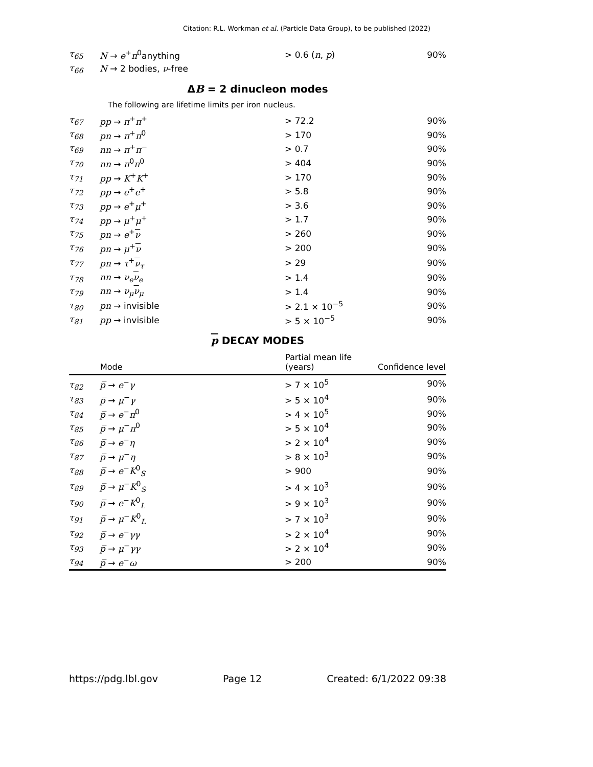Citation: R.L. Workman et al. (Particle Data Group), to be published (2022)
| τ<sub>65</sub> | N → e<sup>+</sup> π<sup>0</sup>anything | > 0.6 ( n , p ) | 90% |
| τ<sub>66</sub> | N → 2 bodies, ν -free | | |
ΔB = 2 dinucleon modes
The following are lifetime limits per iron nucleus.
| τ<sub>67</sub> | pp → π<sup>+</sup> π<sup>+</sup> | > 72.2 | 90% |
| τ<sub>68</sub> | pn → π<sup>+</sup> π<sup>0</sup> | > 170 | 90% |
| τ<sub>69</sub> | nn → π<sup>+</sup> π<sup>−</sup> | > 0.7 | 90% |
| τ<sub>70</sub> | nn → π<sup>0</sup> π<sup>0</sup> | > 404 | 90% |
| τ<sub>71</sub> | pp → K<sup>+</sup> K<sup>+</sup> | > 170 | 90% |
| τ<sub>72</sub> | pp → e<sup>+</sup> e<sup>+</sup> | > 5.8 | 90% |
| τ<sub>73</sub> | pp → e<sup>+</sup> μ<sup>+</sup> | > 3.6 | 90% |
| τ<sub>74</sub> | pp → μ<sup>+</sup> μ<sup>+</sup> | > 1.7 | 90% |
| τ<sub>75</sub> | pn → e<sup>+</sup> ν | > 260 | 90% |
| τ<sub>76</sub> | pn → μ<sup>+</sup> ν | > 200 | 90% |
| τ<sub>77</sub> | pn → τ<sup>+</sup> ν<sub>τ</sub> | > 29 | 90% |
| τ<sub>78</sub> | nn → ν<sub>e</sub> ν<sub>e</sub> | > 1.4 | 90% |
| τ<sub>79</sub> | nn → ν<sub>μ</sub> ν<sub>μ</sub> | > 1.4 | 90% |
| τ<sub>80</sub> | pn → invisible | > 2.1 × 10<sup>−5</sup> | 90% |
| τ<sub>81</sub> | pp → invisible | > 5 × 10<sup>−5</sup> | 90% |
p DECAY MODES
| | Mode | Partial mean life (years) | Confidence level |
| --- | --- | --- | --- |
| τ<sub>82</sub> | p̅ → e<sup>−</sup> γ | > 7 × 10<sup>5</sup> | 90% |
| τ<sub>83</sub> | p̅ → μ<sup>−</sup> γ | > 5 × 10<sup>4</sup> | 90% |
| τ<sub>84</sub> | p̅ → e<sup>−</sup> π<sup>0</sup> | > 4 × 10<sup>5</sup> | 90% |
| τ<sub>85</sub> | p̅ → μ<sup>−</sup> π<sup>0</sup> | > 5 × 10<sup>4</sup> | 90% |
| τ<sub>86</sub> | p̅ → e<sup>−</sup> η | > 2 × 10<sup>4</sup> | 90% |
| τ<sub>87</sub> | p̅ → μ<sup>−</sup> η | > 8 × 10<sup>3</sup> | 90% |
| τ<sub>88</sub> | p̅ → e<sup>−</sup> K<sup>0</sup><sub>S</sub> | > 900 | 90% |
| τ<sub>89</sub> | p̅ → μ<sup>−</sup> K<sup>0</sup><sub>S</sub> | > 4 × 10<sup>3</sup> | 90% |
| τ<sub>90</sub> | p̅ → e<sup>−</sup> K<sup>0</sup><sub>L</sub> | > 9 × 10<sup>3</sup> | 90% |
| τ<sub>91</sub> | p̅ → μ<sup>−</sup> K<sup>0</sup><sub>L</sub> | > 7 × 10<sup>3</sup> | 90% |
| τ<sub>92</sub> | p̅ → e<sup>−</sup> γγ | > 2 × 10<sup>4</sup> | 90% |
| τ<sub>93</sub> | p̅ → μ<sup>−</sup> γγ | > 2 × 10<sup>4</sup> | 90% |
| τ<sub>94</sub> | p̅ → e<sup>−</sup> ω | > 200 | 90% |
https://pdg.lbl.gov Page 12 Created: 6/1/2022 09:38